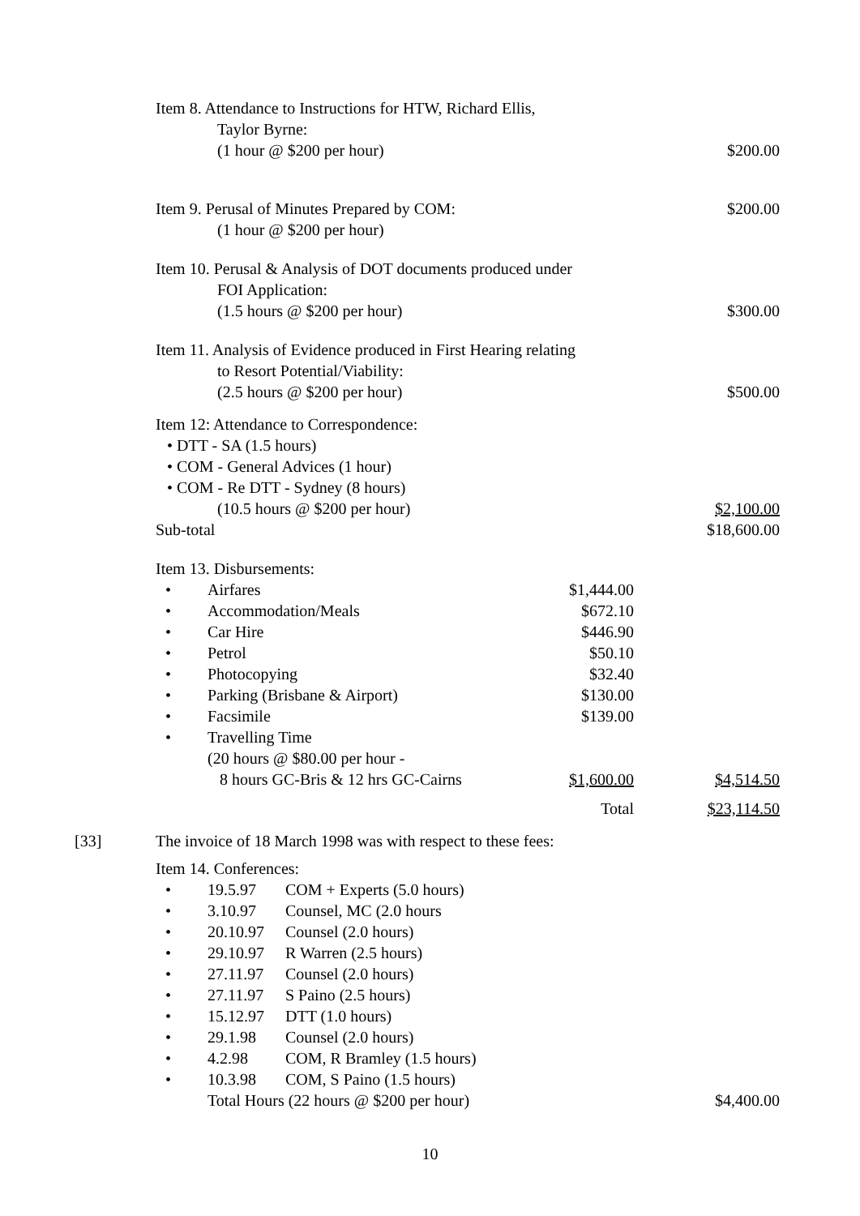Item 8. Attendance to Instructions for HTW, Richard Ellis,
Taylor Byrne:
(1 hour @ $200 per hour)
$200.00
Item 9. Perusal of Minutes Prepared by COM:
(1 hour @ $200 per hour)
$200.00
Item 10. Perusal & Analysis of DOT documents produced under
FOI Application:
(1.5 hours @ $200 per hour)
$300.00
Item 11. Analysis of Evidence produced in First Hearing relating
to Resort Potential/Viability:
(2.5 hours @ $200 per hour)
$500.00
Item 12: Attendance to Correspondence:
• DTT - SA (1.5 hours)
• COM - General Advices (1 hour)
• COM - Re DTT - Sydney (8 hours)
(10.5 hours @ $200 per hour)
$2,100.00
Sub-total $18,600.00
Item 13. Disbursements:
• Airfares $1,444.00
• Accommodation/Meals $672.10
• Car Hire $446.90
• Petrol $50.10
• Photocopying $32.40
• Parking (Brisbane & Airport) $130.00
• Facsimile $139.00
• Travelling Time
(20 hours @ $80.00 per hour -
8 hours GC-Bris & 12 hrs GC-Cairns
$1,600.00
$4,514.50
Total $23,114.50
[33] The invoice of 18 March 1998 was with respect to these fees:
Item 14. Conferences:
• 19.5.97 COM + Experts (5.0 hours)
• 3.10.97 Counsel, MC (2.0 hours
• 20.10.97 Counsel (2.0 hours)
• 29.10.97 R Warren (2.5 hours)
• 27.11.97 Counsel (2.0 hours)
• 27.11.97 S Paino (2.5 hours)
• 15.12.97 DTT (1.0 hours)
• 29.1.98 Counsel (2.0 hours)
• 4.2.98 COM, R Bramley (1.5 hours)
• 10.3.98 COM, S Paino (1.5 hours)
Total Hours (22 hours @ $200 per hour)
$4,400.00
10